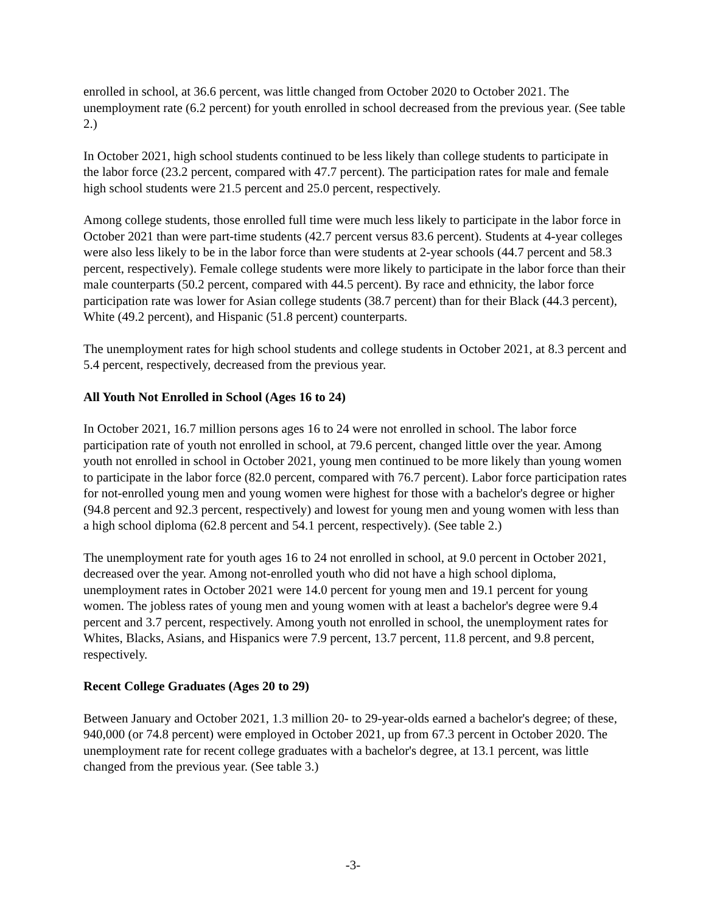enrolled in school, at 36.6 percent, was little changed from October 2020 to October 2021. The unemployment rate (6.2 percent) for youth enrolled in school decreased from the previous year. (See table 2.)
In October 2021, high school students continued to be less likely than college students to participate in the labor force (23.2 percent, compared with 47.7 percent). The participation rates for male and female high school students were 21.5 percent and 25.0 percent, respectively.
Among college students, those enrolled full time were much less likely to participate in the labor force in October 2021 than were part-time students (42.7 percent versus 83.6 percent). Students at 4-year colleges were also less likely to be in the labor force than were students at 2-year schools (44.7 percent and 58.3 percent, respectively). Female college students were more likely to participate in the labor force than their male counterparts (50.2 percent, compared with 44.5 percent). By race and ethnicity, the labor force participation rate was lower for Asian college students (38.7 percent) than for their Black (44.3 percent), White (49.2 percent), and Hispanic (51.8 percent) counterparts.
The unemployment rates for high school students and college students in October 2021, at 8.3 percent and 5.4 percent, respectively, decreased from the previous year.
All Youth Not Enrolled in School (Ages 16 to 24)
In October 2021, 16.7 million persons ages 16 to 24 were not enrolled in school. The labor force participation rate of youth not enrolled in school, at 79.6 percent, changed little over the year. Among youth not enrolled in school in October 2021, young men continued to be more likely than young women to participate in the labor force (82.0 percent, compared with 76.7 percent). Labor force participation rates for not-enrolled young men and young women were highest for those with a bachelor's degree or higher (94.8 percent and 92.3 percent, respectively) and lowest for young men and young women with less than a high school diploma (62.8 percent and 54.1 percent, respectively). (See table 2.)
The unemployment rate for youth ages 16 to 24 not enrolled in school, at 9.0 percent in October 2021, decreased over the year. Among not-enrolled youth who did not have a high school diploma, unemployment rates in October 2021 were 14.0 percent for young men and 19.1 percent for young women. The jobless rates of young men and young women with at least a bachelor's degree were 9.4 percent and 3.7 percent, respectively. Among youth not enrolled in school, the unemployment rates for Whites, Blacks, Asians, and Hispanics were 7.9 percent, 13.7 percent, 11.8 percent, and 9.8 percent, respectively.
Recent College Graduates (Ages 20 to 29)
Between January and October 2021, 1.3 million 20- to 29-year-olds earned a bachelor's degree; of these, 940,000 (or 74.8 percent) were employed in October 2021, up from 67.3 percent in October 2020. The unemployment rate for recent college graduates with a bachelor's degree, at 13.1 percent, was little changed from the previous year. (See table 3.)
-3-